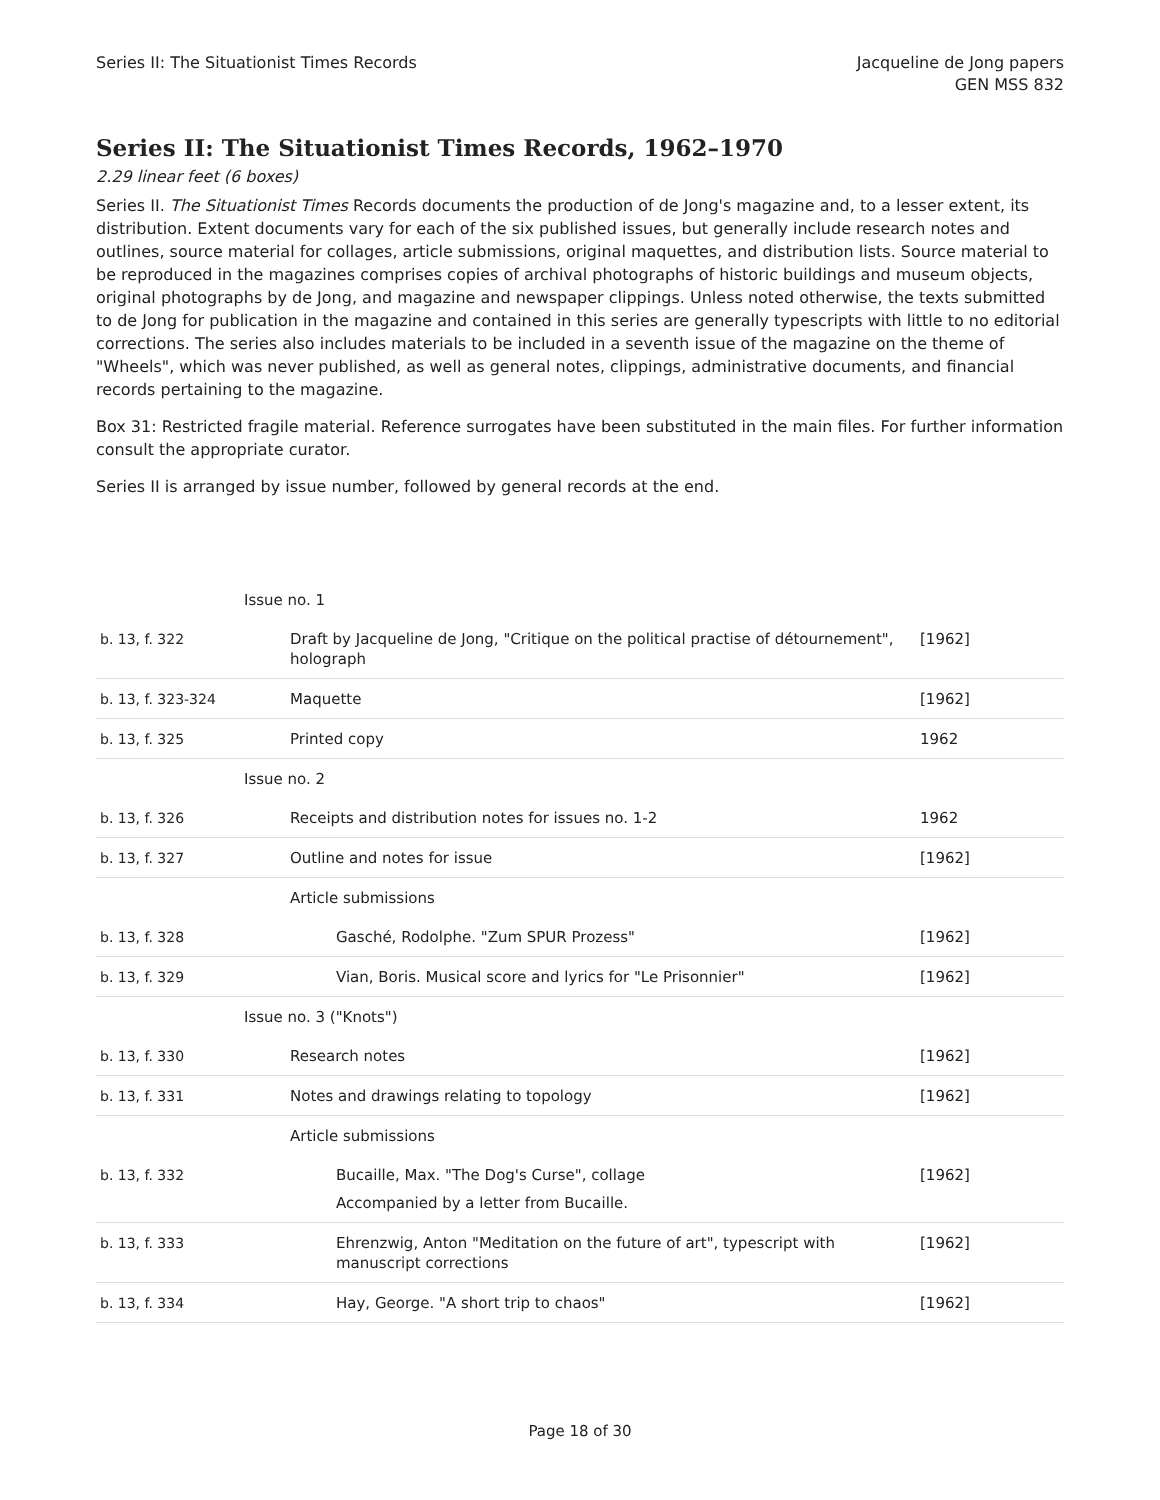Series II: The Situationist Times Records
Jacqueline de Jong papers
GEN MSS 832
Series II: The Situationist Times Records, 1962–1970
2.29 linear feet (6 boxes)
Series II. The Situationist Times Records documents the production of de Jong's magazine and, to a lesser extent, its distribution. Extent documents vary for each of the six published issues, but generally include research notes and outlines, source material for collages, article submissions, original maquettes, and distribution lists. Source material to be reproduced in the magazines comprises copies of archival photographs of historic buildings and museum objects, original photographs by de Jong, and magazine and newspaper clippings. Unless noted otherwise, the texts submitted to de Jong for publication in the magazine and contained in this series are generally typescripts with little to no editorial corrections. The series also includes materials to be included in a seventh issue of the magazine on the theme of "Wheels", which was never published, as well as general notes, clippings, administrative documents, and financial records pertaining to the magazine.
Box 31: Restricted fragile material. Reference surrogates have been substituted in the main files. For further information consult the appropriate curator.
Series II is arranged by issue number, followed by general records at the end.
| | Issue no. 1 | |
| b. 13, f. 322 | Draft by Jacqueline de Jong, "Critique on the political practise of détournement", holograph | [1962] |
| b. 13, f. 323-324 | Maquette | [1962] |
| b. 13, f. 325 | Printed copy | 1962 |
| | Issue no. 2 | |
| b. 13, f. 326 | Receipts and distribution notes for issues no. 1-2 | 1962 |
| b. 13, f. 327 | Outline and notes for issue | [1962] |
| | Article submissions | |
| b. 13, f. 328 | Gasché, Rodolphe. "Zum SPUR Prozess" | [1962] |
| b. 13, f. 329 | Vian, Boris. Musical score and lyrics for "Le Prisonnier" | [1962] |
| | Issue no. 3 ("Knots") | |
| b. 13, f. 330 | Research notes | [1962] |
| b. 13, f. 331 | Notes and drawings relating to topology | [1962] |
| | Article submissions | |
| b. 13, f. 332 | Bucaille, Max. "The Dog's Curse", collage Accompanied by a letter from Bucaille. | [1962] |
| b. 13, f. 333 | Ehrenzwig, Anton "Meditation on the future of art", typescript with manuscript corrections | [1962] |
| b. 13, f. 334 | Hay, George. "A short trip to chaos" | [1962] |
Page 18 of 30